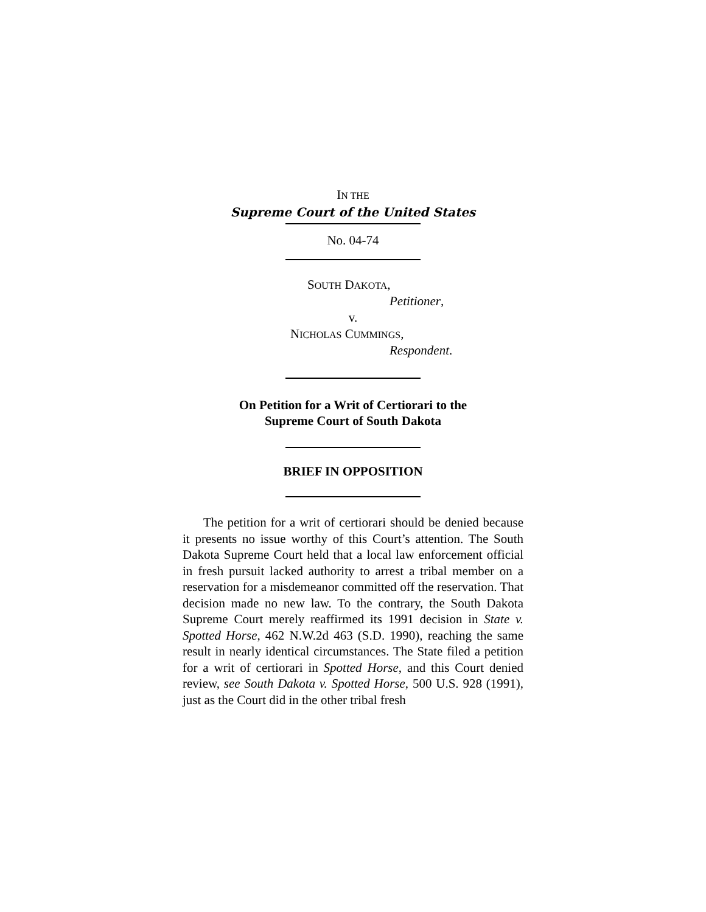IN THE
Supreme Court of the United States
No. 04-74
SOUTH DAKOTA,
Petitioner,
v.
NICHOLAS CUMMINGS,
Respondent.
On Petition for a Writ of Certiorari to the
Supreme Court of South Dakota
BRIEF IN OPPOSITION
The petition for a writ of certiorari should be denied because it presents no issue worthy of this Court’s attention. The South Dakota Supreme Court held that a local law enforcement official in fresh pursuit lacked authority to arrest a tribal member on a reservation for a misdemeanor committed off the reservation. That decision made no new law. To the contrary, the South Dakota Supreme Court merely reaffirmed its 1991 decision in State v. Spotted Horse, 462 N.W.2d 463 (S.D. 1990), reaching the same result in nearly identical circumstances. The State filed a petition for a writ of certiorari in Spotted Horse, and this Court denied review, see South Dakota v. Spotted Horse, 500 U.S. 928 (1991), just as the Court did in the other tribal fresh